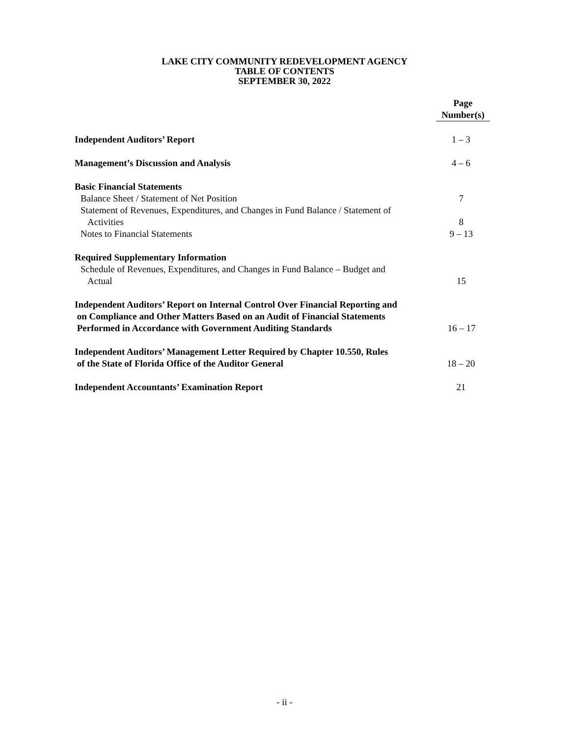LAKE CITY COMMUNITY REDEVELOPMENT AGENCY
TABLE OF CONTENTS
SEPTEMBER 30, 2022
Page
Number(s)
Independent Auditors’ Report 1 – 3
Management’s Discussion and Analysis 4 – 6
Basic Financial Statements
Balance Sheet / Statement of Net Position 7
Statement of Revenues, Expenditures, and Changes in Fund Balance / Statement of
Activities
8
Notes to Financial Statements 9 – 13
Required Supplementary Information
Schedule of Revenues, Expenditures, and Changes in Fund Balance – Budget and
Actual
15
Independent Auditors’ Report on Internal Control Over Financial Reporting and
on Compliance and Other Matters Based on an Audit of Financial Statements
Performed in Accordance with Government Auditing Standards
16 – 17
Independent Auditors’ Management Letter Required by Chapter 10.550, Rules
of the State of Florida Office of the Auditor General
18 – 20
Independent Accountants’ Examination Report 21
- ii -